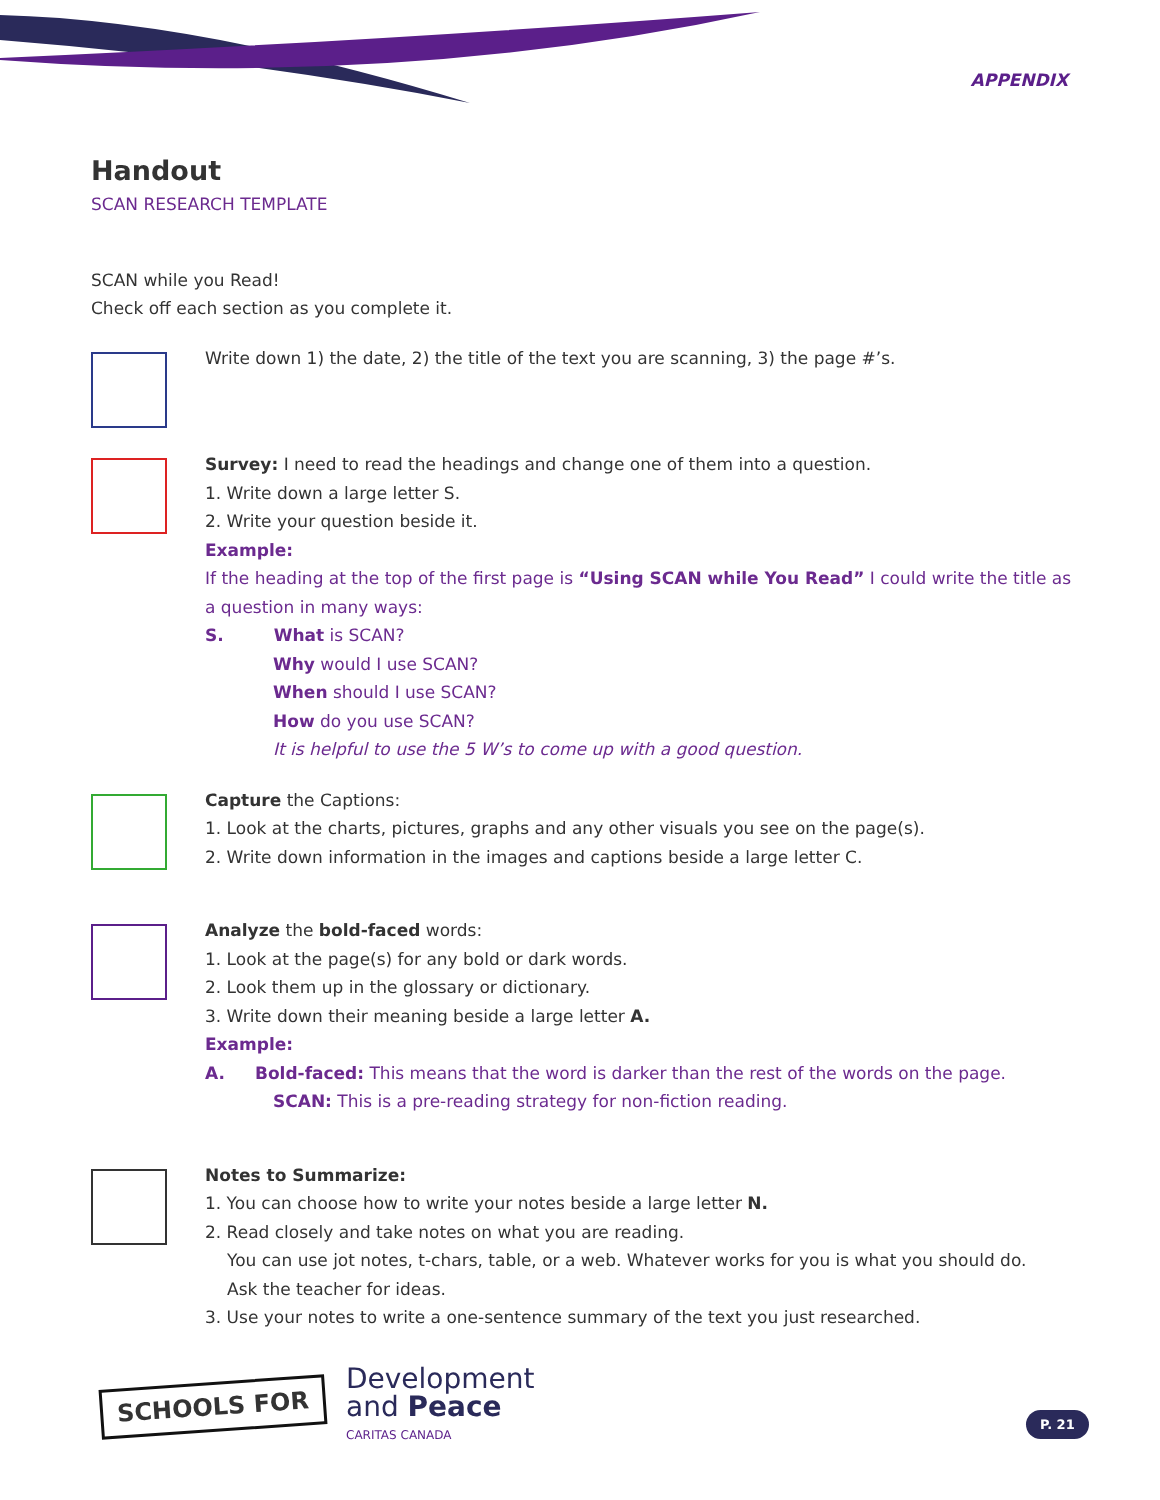APPENDIX
Handout
SCAN RESEARCH TEMPLATE
SCAN while you Read!
Check off each section as you complete it.
Write down 1) the date, 2) the title of the text you are scanning, 3) the page #’s.
Survey: I need to read the headings and change one of them into a question.
1. Write down a large letter S.
2. Write your question beside it.
Example:
If the heading at the top of the first page is “Using SCAN while You Read” I could write the title as a question in many ways:
S. What is SCAN?
Why would I use SCAN?
When should I use SCAN?
How do you use SCAN?
It is helpful to use the 5 W’s to come up with a good question.
Capture the Captions:
1. Look at the charts, pictures, graphs and any other visuals you see on the page(s).
2. Write down information in the images and captions beside a large letter C.
Analyze the bold-faced words:
1. Look at the page(s) for any bold or dark words.
2. Look them up in the glossary or dictionary.
3. Write down their meaning beside a large letter A.
Example:
A. Bold-faced: This means that the word is darker than the rest of the words on the page.
SCAN: This is a pre-reading strategy for non-fiction reading.
Notes to Summarize:
1. You can choose how to write your notes beside a large letter N.
2. Read closely and take notes on what you are reading.
You can use jot notes, t-chars, table, or a web. Whatever works for you is what you should do.
Ask the teacher for ideas.
3. Use your notes to write a one-sentence summary of the text you just researched.
SCHOOLS FOR
Development
and Peace
CARITAS CANADA
P. 21